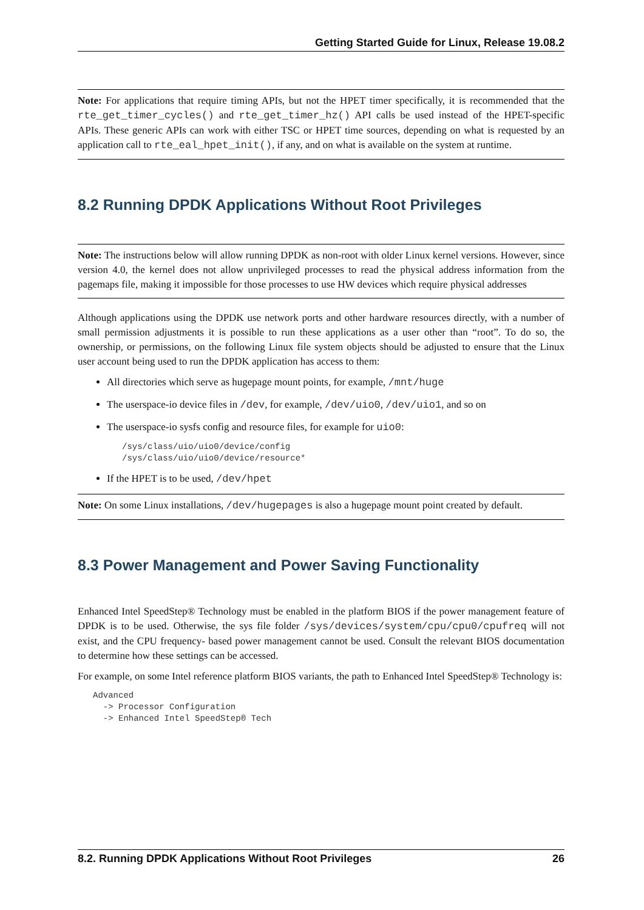Getting Started Guide for Linux, Release 19.08.2
Note: For applications that require timing APIs, but not the HPET timer specifically, it is recommended that the rte_get_timer_cycles() and rte_get_timer_hz() API calls be used instead of the HPET-specific APIs. These generic APIs can work with either TSC or HPET time sources, depending on what is requested by an application call to rte_eal_hpet_init(), if any, and on what is available on the system at runtime.
8.2 Running DPDK Applications Without Root Privileges
Note: The instructions below will allow running DPDK as non-root with older Linux kernel versions. However, since version 4.0, the kernel does not allow unprivileged processes to read the physical address information from the pagemaps file, making it impossible for those processes to use HW devices which require physical addresses
Although applications using the DPDK use network ports and other hardware resources directly, with a number of small permission adjustments it is possible to run these applications as a user other than “root”. To do so, the ownership, or permissions, on the following Linux file system objects should be adjusted to ensure that the Linux user account being used to run the DPDK application has access to them:
All directories which serve as hugepage mount points, for example, /mnt/huge
The userspace-io device files in /dev, for example, /dev/uio0, /dev/uio1, and so on
The userspace-io sysfs config and resource files, for example for uio0:
/sys/class/uio/uio0/device/config
/sys/class/uio/uio0/device/resource*
If the HPET is to be used, /dev/hpet
Note: On some Linux installations, /dev/hugepages is also a hugepage mount point created by default.
8.3 Power Management and Power Saving Functionality
Enhanced Intel SpeedStep® Technology must be enabled in the platform BIOS if the power management feature of DPDK is to be used. Otherwise, the sys file folder /sys/devices/system/cpu/cpu0/cpufreq will not exist, and the CPU frequency- based power management cannot be used. Consult the relevant BIOS documentation to determine how these settings can be accessed.
For example, on some Intel reference platform BIOS variants, the path to Enhanced Intel SpeedStep® Technology is:
Advanced
  -> Processor Configuration
  -> Enhanced Intel SpeedStep® Tech
8.2. Running DPDK Applications Without Root Privileges 26